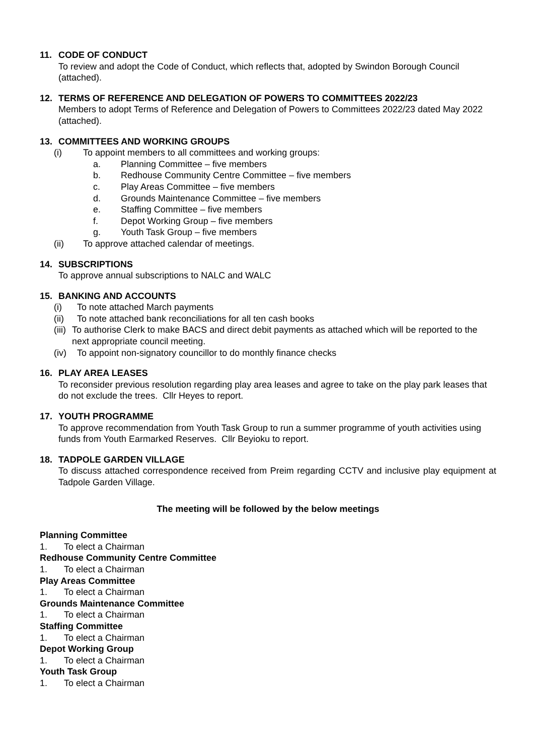11. CODE OF CONDUCT
To review and adopt the Code of Conduct, which reflects that, adopted by Swindon Borough Council (attached).
12. TERMS OF REFERENCE AND DELEGATION OF POWERS TO COMMITTEES 2022/23
Members to adopt Terms of Reference and Delegation of Powers to Committees 2022/23 dated May 2022 (attached).
13. COMMITTEES AND WORKING GROUPS
(i) To appoint members to all committees and working groups:
a. Planning Committee – five members
b. Redhouse Community Centre Committee – five members
c. Play Areas Committee – five members
d. Grounds Maintenance Committee – five members
e. Staffing Committee – five members
f. Depot Working Group – five members
g. Youth Task Group – five members
(ii) To approve attached calendar of meetings.
14. SUBSCRIPTIONS
To approve annual subscriptions to NALC and WALC
15. BANKING AND ACCOUNTS
(i) To note attached March payments
(ii) To note attached bank reconciliations for all ten cash books
(iii) To authorise Clerk to make BACS and direct debit payments as attached which will be reported to the next appropriate council meeting.
(iv) To appoint non-signatory councillor to do monthly finance checks
16. PLAY AREA LEASES
To reconsider previous resolution regarding play area leases and agree to take on the play park leases that do not exclude the trees. Cllr Heyes to report.
17. YOUTH PROGRAMME
To approve recommendation from Youth Task Group to run a summer programme of youth activities using funds from Youth Earmarked Reserves. Cllr Beyioku to report.
18. TADPOLE GARDEN VILLAGE
To discuss attached correspondence received from Preim regarding CCTV and inclusive play equipment at Tadpole Garden Village.
The meeting will be followed by the below meetings
Planning Committee
1. To elect a Chairman
Redhouse Community Centre Committee
1. To elect a Chairman
Play Areas Committee
1. To elect a Chairman
Grounds Maintenance Committee
1. To elect a Chairman
Staffing Committee
1. To elect a Chairman
Depot Working Group
1. To elect a Chairman
Youth Task Group
1. To elect a Chairman